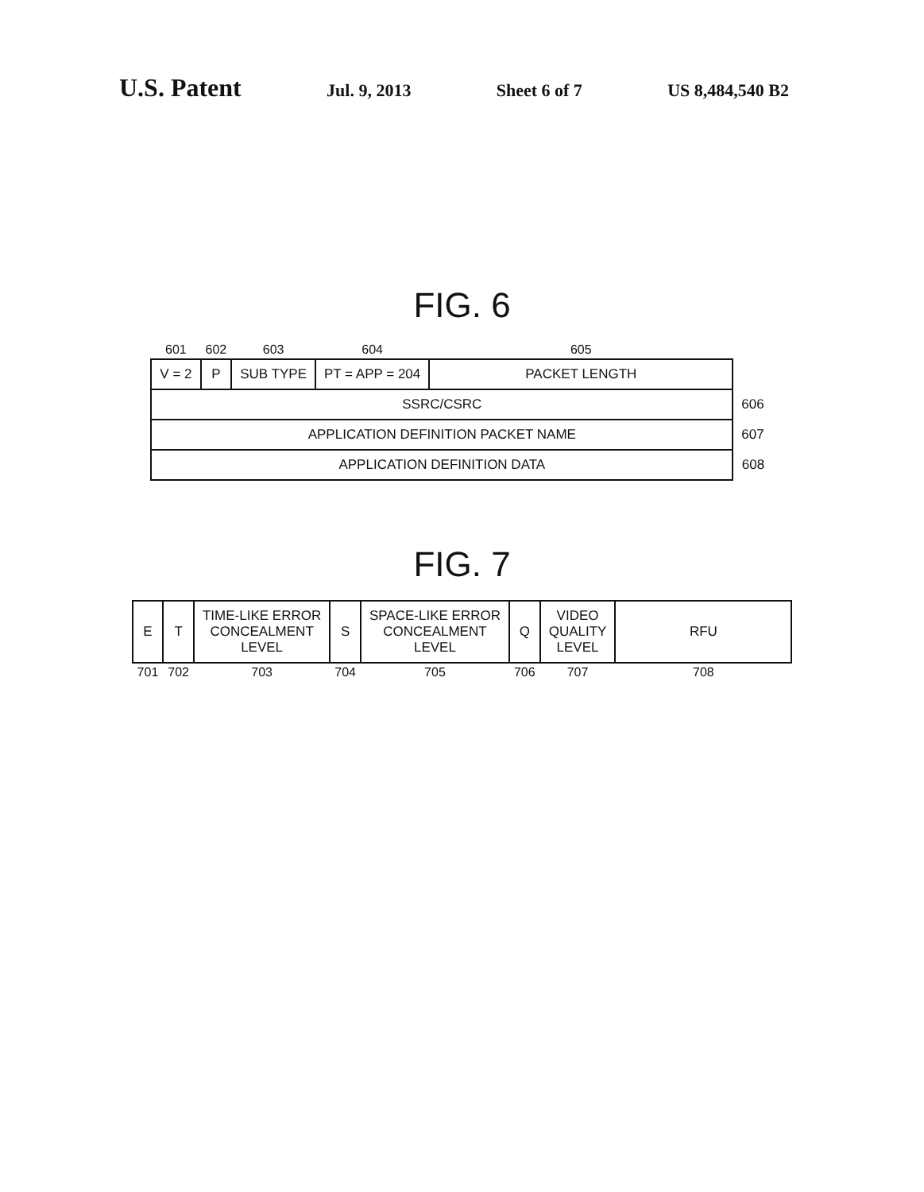U.S. Patent
Jul. 9, 2013 Sheet 6 of 7 US 8,484,540 B2
FIG. 6
| 601 | 602 | 603 | 604 | 605 | |
| V = 2 | P | SUB TYPE | PT = APP = 204 | PACKET LENGTH | |
| SSRC/CSRC | | | | | 606 |
| APPLICATION DEFINITION PACKET NAME | | | | | 607 |
| APPLICATION DEFINITION DATA | | | | | 608 |
FIG. 7
| E | T | TIME-LIKE ERROR CONCEALMENT LEVEL | S | SPACE-LIKE ERROR CONCEALMENT LEVEL | Q | VIDEO QUALITY LEVEL | RFU |
| 701 | 702 | 703 | 704 | 705 | 706 | 707 | 708 |